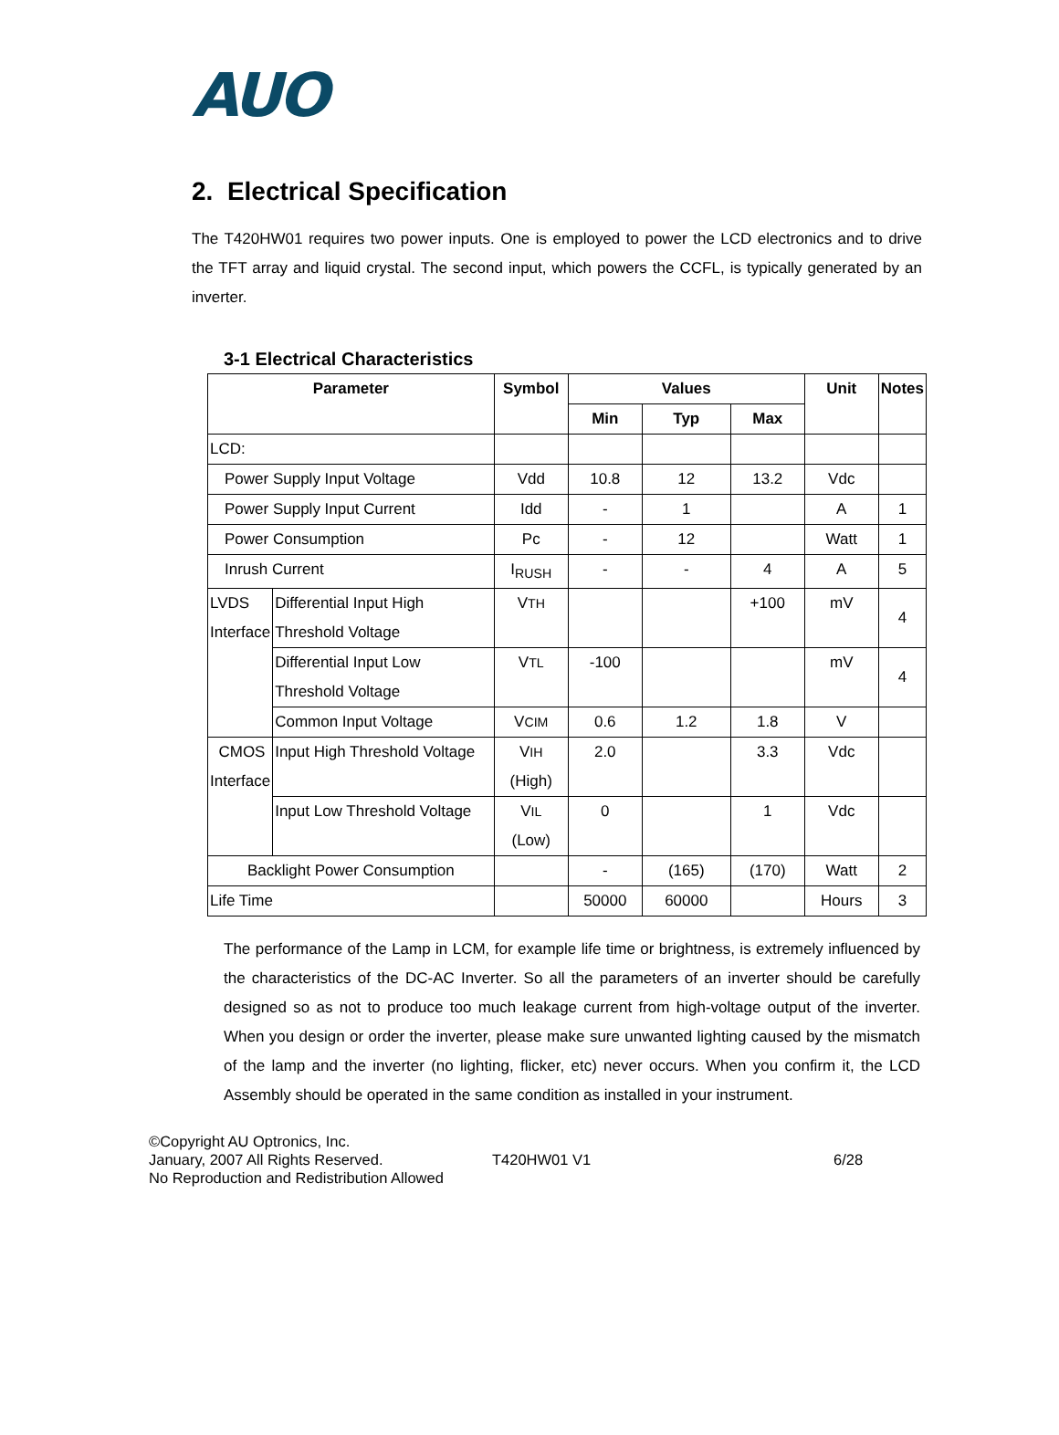AUO
2. Electrical Specification
The T420HW01 requires two power inputs. One is employed to power the LCD electronics and to drive the TFT array and liquid crystal. The second input, which powers the CCFL, is typically generated by an inverter.
3-1 Electrical Characteristics
| Parameter | | Symbol | Values | | | Unit | Notes |
| --- | --- | --- | --- | --- | --- | --- | --- |
| | | | Min | Typ | Max | | |
| LCD: | | | | | | | |
| Power Supply Input Voltage | | Vdd | 10.8 | 12 | 13.2 | Vdc | |
| Power Supply Input Current | | Idd | - | 1 | | A | 1 |
| Power Consumption | | Pc | - | 12 | | Watt | 1 |
| Inrush Current | | I<sub>RUSH</sub> | - | - | 4 | A | 5 |
| LVDS Interface | Differential Input High Threshold Voltage | V TH | | | +100 | mV | 4 |
| | Differential Input Low Threshold Voltage | V TL | -100 | | | mV | 4 |
| | Common Input Voltage | V CIM | 0.6 | 1.2 | 1.8 | V | |
| CMOS Interface | Input High Threshold Voltage | V IH (High) | 2.0 | | 3.3 | Vdc | |
| | Input Low Threshold Voltage | V IL (Low) | 0 | | 1 | Vdc | |
| Backlight Power Consumption | | | - | (165) | (170) | Watt | 2 |
| Life Time | | | 50000 | 60000 | | Hours | 3 |
The performance of the Lamp in LCM, for example life time or brightness, is extremely influenced by the characteristics of the DC-AC Inverter. So all the parameters of an inverter should be carefully designed so as not to produce too much leakage current from high-voltage output of the inverter. When you design or order the inverter, please make sure unwanted lighting caused by the mismatch of the lamp and the inverter (no lighting, flicker, etc) never occurs. When you confirm it, the LCD Assembly should be operated in the same condition as installed in your instrument.
©Copyright AU Optronics, Inc.
January, 2007 All Rights Reserved. T420HW01 V1 6/28
No Reproduction and Redistribution Allowed